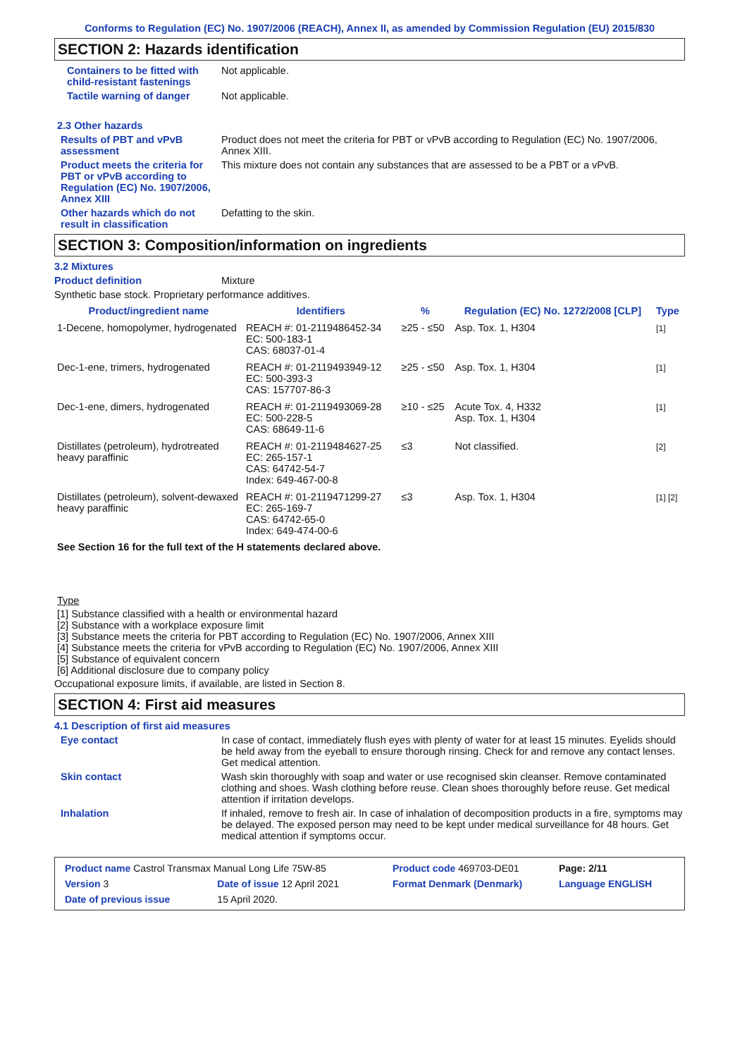Conforms to Regulation (EC) No. 1907/2006 (REACH), Annex II, as amended by Commission Regulation (EU) 2015/830
SECTION 2: Hazards identification
Containers to be fitted with child-resistant fastenings
Not applicable.
Tactile warning of danger Not applicable.
2.3 Other hazards
Results of PBT and vPvB assessment
Product does not meet the criteria for PBT or vPvB according to Regulation (EC) No. 1907/2006, Annex XIII.
Product meets the criteria for PBT or vPvB according to Regulation (EC) No. 1907/2006, Annex XIII
This mixture does not contain any substances that are assessed to be a PBT or a vPvB.
Other hazards which do not result in classification
Defatting to the skin.
SECTION 3: Composition/information on ingredients
3.2 Mixtures
Product definition Mixture
Synthetic base stock. Proprietary performance additives.
| Product/ingredient name | Identifiers | % | Regulation (EC) No. 1272/2008 [CLP] | Type |
| --- | --- | --- | --- | --- |
| 1-Decene, homopolymer, hydrogenated | REACH #: 01-2119486452-34 EC: 500-183-1 CAS: 68037-01-4 | ≥25 - ≤50 | Asp. Tox. 1, H304 | [1] |
| Dec-1-ene, trimers, hydrogenated | REACH #: 01-2119493949-12 EC: 500-393-3 CAS: 157707-86-3 | ≥25 - ≤50 | Asp. Tox. 1, H304 | [1] |
| Dec-1-ene, dimers, hydrogenated | REACH #: 01-2119493069-28 EC: 500-228-5 CAS: 68649-11-6 | ≥10 - ≤25 | Acute Tox. 4, H332 Asp. Tox. 1, H304 | [1] |
| Distillates (petroleum), hydrotreated heavy paraffinic | REACH #: 01-2119484627-25 EC: 265-157-1 CAS: 64742-54-7 Index: 649-467-00-8 | ≤3 | Not classified. | [2] |
| Distillates (petroleum), solvent-dewaxed heavy paraffinic | REACH #: 01-2119471299-27 EC: 265-169-7 CAS: 64742-65-0 Index: 649-474-00-6 | ≤3 | Asp. Tox. 1, H304 | [1] [2] |
See Section 16 for the full text of the H statements declared above.
Type
[1] Substance classified with a health or environmental hazard
[2] Substance with a workplace exposure limit
[3] Substance meets the criteria for PBT according to Regulation (EC) No. 1907/2006, Annex XIII
[4] Substance meets the criteria for vPvB according to Regulation (EC) No. 1907/2006, Annex XIII
[5] Substance of equivalent concern
[6] Additional disclosure due to company policy
Occupational exposure limits, if available, are listed in Section 8.
SECTION 4: First aid measures
4.1 Description of first aid measures
Eye contact In case of contact, immediately flush eyes with plenty of water for at least 15 minutes. Eyelids should be held away from the eyeball to ensure thorough rinsing. Check for and remove any contact lenses. Get medical attention.
Skin contact Wash skin thoroughly with soap and water or use recognised skin cleanser. Remove contaminated clothing and shoes. Wash clothing before reuse. Clean shoes thoroughly before reuse. Get medical attention if irritation develops.
Inhalation If inhaled, remove to fresh air. In case of inhalation of decomposition products in a fire, symptoms may be delayed. The exposed person may need to be kept under medical surveillance for 48 hours. Get medical attention if symptoms occur.
| Product name Castrol Transmax Manual Long Life 75W-85 | | Product code 469703-DE01 | Page: 2/11 |
| Version 3 | Date of issue 12 April 2021 | Format Denmark (Denmark) | Language ENGLISH |
| Date of previous issue | 15 April 2020. | | |